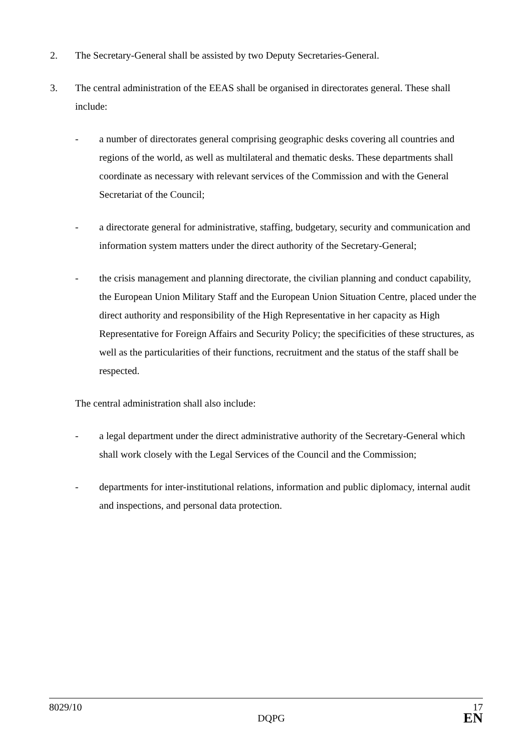2. The Secretary-General shall be assisted by two Deputy Secretaries-General.
3. The central administration of the EEAS shall be organised in directorates general. These shall include:
- a number of directorates general comprising geographic desks covering all countries and regions of the world, as well as multilateral and thematic desks. These departments shall coordinate as necessary with relevant services of the Commission and with the General Secretariat of the Council;
- a directorate general for administrative, staffing, budgetary, security and communication and information system matters under the direct authority of the Secretary-General;
- the crisis management and planning directorate, the civilian planning and conduct capability, the European Union Military Staff and the European Union Situation Centre, placed under the direct authority and responsibility of the High Representative in her capacity as High Representative for Foreign Affairs and Security Policy; the specificities of these structures, as well as the particularities of their functions, recruitment and the status of the staff shall be respected.
The central administration shall also include:
- a legal department under the direct administrative authority of the Secretary-General which shall work closely with the Legal Services of the Council and the Commission;
- departments for inter-institutional relations, information and public diplomacy, internal audit and inspections, and personal data protection.
8029/10 17
DQPG EN